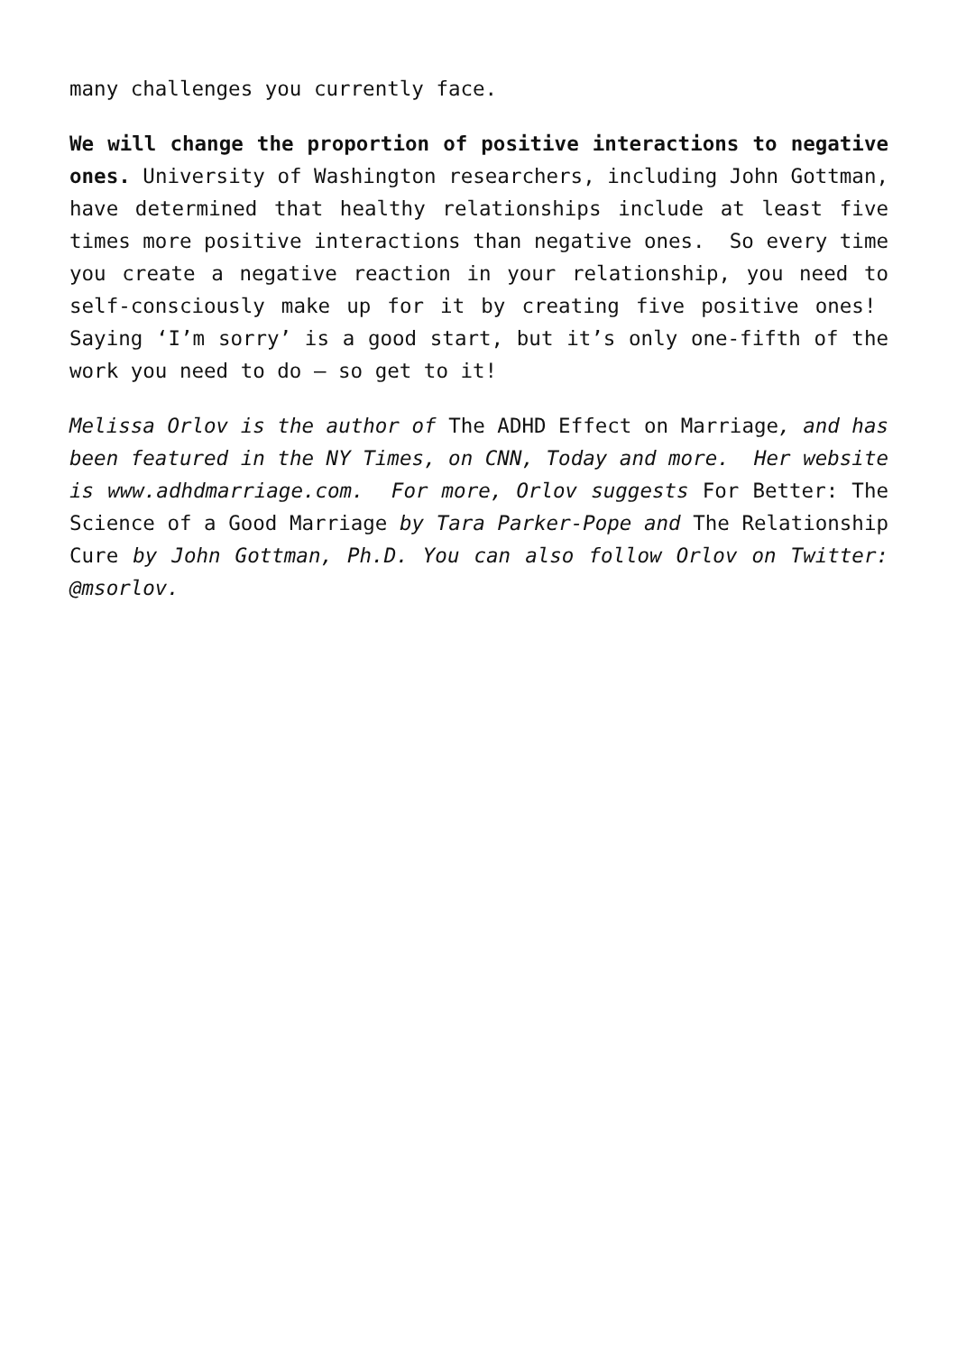many challenges you currently face.
We will change the proportion of positive interactions to negative ones. University of Washington researchers, including John Gottman, have determined that healthy relationships include at least five times more positive interactions than negative ones. So every time you create a negative reaction in your relationship, you need to self-consciously make up for it by creating five positive ones! Saying ‘I’m sorry’ is a good start, but it’s only one-fifth of the work you need to do – so get to it!
Melissa Orlov is the author of The ADHD Effect on Marriage, and has been featured in the NY Times, on CNN, Today and more. Her website is www.adhdmarriage.com. For more, Orlov suggests For Better: The Science of a Good Marriage by Tara Parker-Pope and The Relationship Cure by John Gottman, Ph.D. You can also follow Orlov on Twitter: @msorlov.